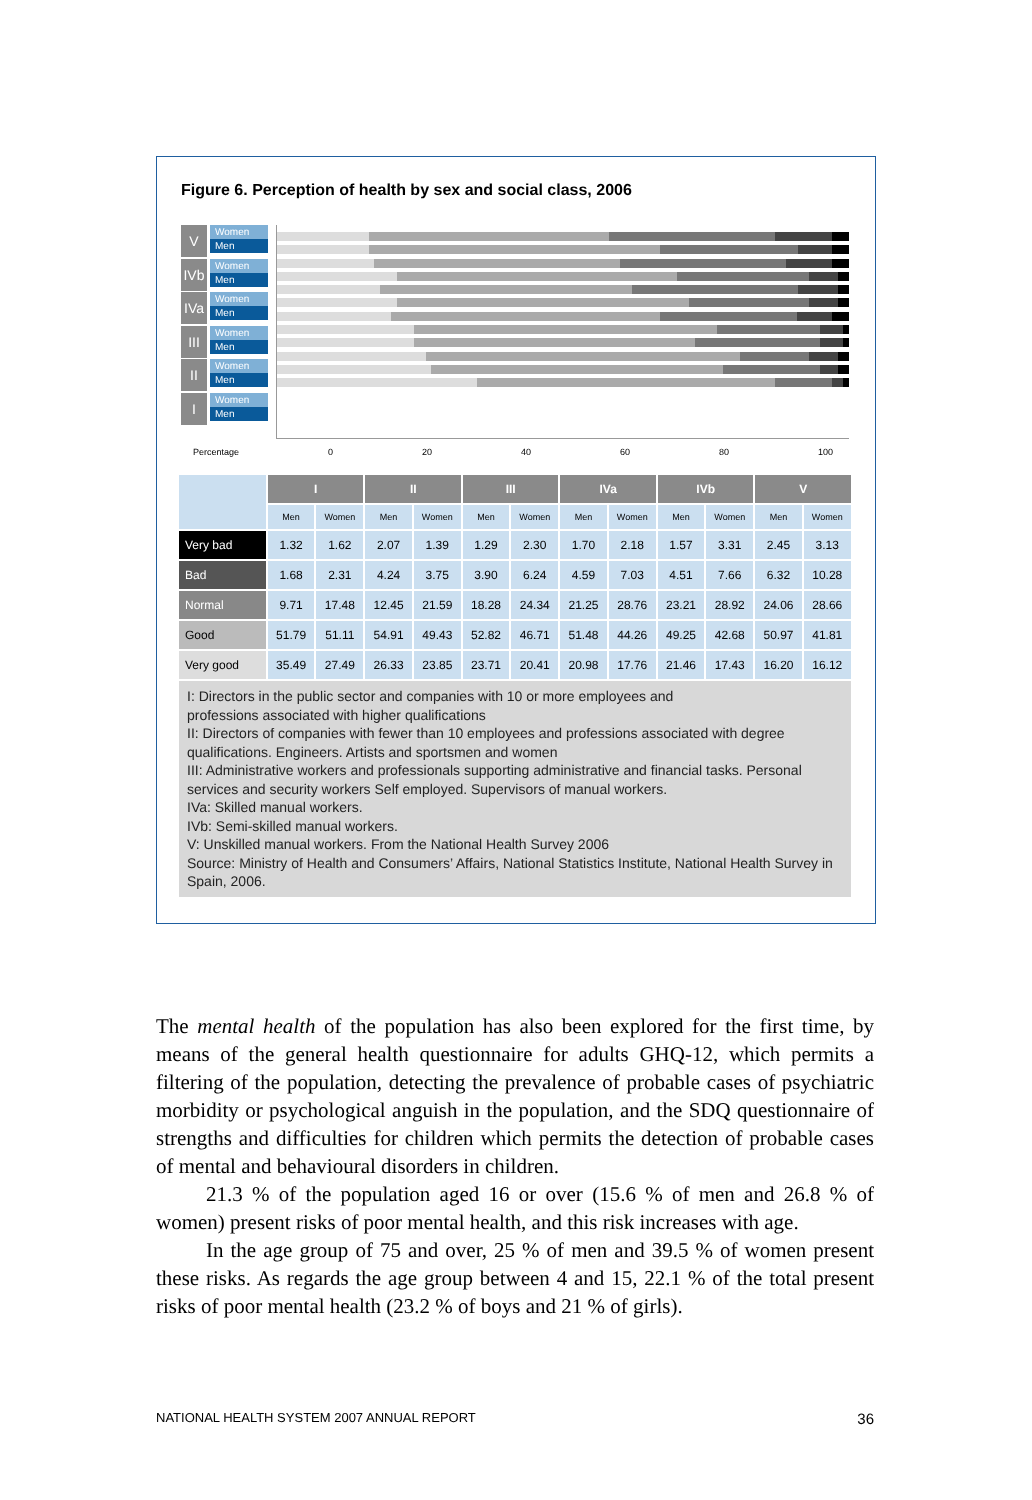Figure 6. Perception of health by sex and social class, 2006
V
Women
Men
IVb
Women
Men
IVa
Women
Men
III
Women
Men
II
Women
Men
I
Women
Men
Percentage 0 20 40 60 80 100
| | I | | II | | III | | IVa | | IVb | | V | |
| | Men | Women | Men | Women | Men | Women | Men | Women | Men | Women | Men | Women |
| Very bad | 1.32 | 1.62 | 2.07 | 1.39 | 1.29 | 2.30 | 1.70 | 2.18 | 1.57 | 3.31 | 2.45 | 3.13 |
| Bad | 1.68 | 2.31 | 4.24 | 3.75 | 3.90 | 6.24 | 4.59 | 7.03 | 4.51 | 7.66 | 6.32 | 10.28 |
| Normal | 9.71 | 17.48 | 12.45 | 21.59 | 18.28 | 24.34 | 21.25 | 28.76 | 23.21 | 28.92 | 24.06 | 28.66 |
| Good | 51.79 | 51.11 | 54.91 | 49.43 | 52.82 | 46.71 | 51.48 | 44.26 | 49.25 | 42.68 | 50.97 | 41.81 |
| Very good | 35.49 | 27.49 | 26.33 | 23.85 | 23.71 | 20.41 | 20.98 | 17.76 | 21.46 | 17.43 | 16.20 | 16.12 |
I: Directors in the public sector and companies with 10 or more employees and
professions associated with higher qualifications
II: Directors of companies with fewer than 10 employees and professions associated with degree qualifications. Engineers. Artists and sportsmen and women
III: Administrative workers and professionals supporting administrative and financial tasks. Personal services and security workers Self employed. Supervisors of manual workers.
IVa: Skilled manual workers.
IVb: Semi-skilled manual workers.
V: Unskilled manual workers. From the National Health Survey 2006
Source: Ministry of Health and Consumers’ Affairs, National Statistics Institute, National Health Survey in Spain, 2006.
The mental health of the population has also been explored for the first time, by means of the general health questionnaire for adults GHQ-12, which permits a filtering of the population, detecting the prevalence of probable cases of psychiatric morbidity or psychological anguish in the population, and the SDQ questionnaire of strengths and difficulties for children which permits the detection of probable cases of mental and behavioural disorders in children.
21.3 % of the population aged 16 or over (15.6 % of men and 26.8 % of women) present risks of poor mental health, and this risk increases with age.
In the age group of 75 and over, 25 % of men and 39.5 % of women present these risks. As regards the age group between 4 and 15, 22.1 % of the total present risks of poor mental health (23.2 % of boys and 21 % of girls).
NATIONAL HEALTH SYSTEM 2007 ANNUAL REPORT 36